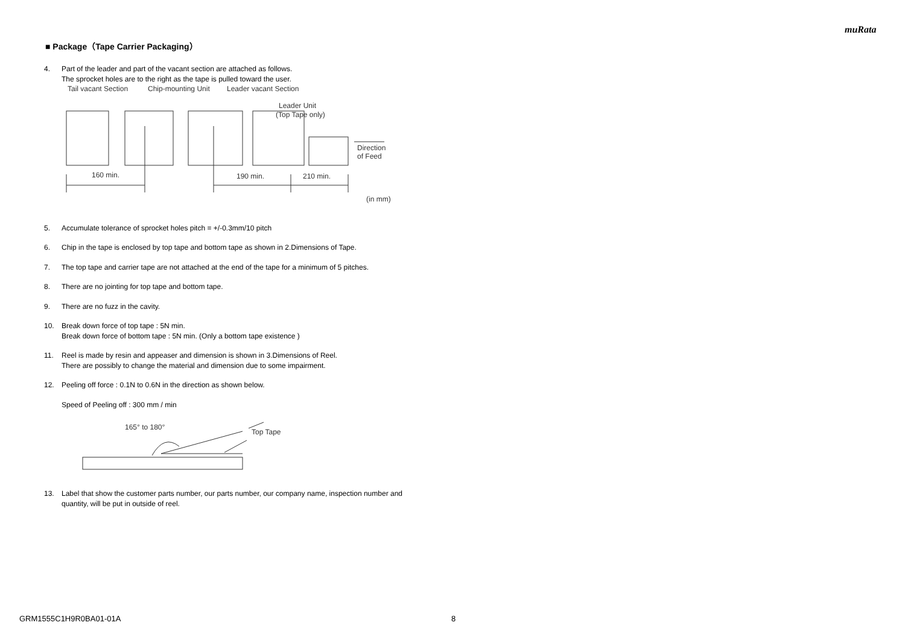muRata
■ Package（Tape Carrier Packaging）
4. Part of the leader and part of the vacant section are attached as follows.
The sprocket holes are to the right as the tape is pulled toward the user.
Tail vacant Section
Chip-mounting Unit
Leader vacant Section
Leader Unit
(Top Tape only)
Direction
of Feed
160 min.
190 min.
210 min.
(in mm)
5. Accumulate tolerance of sprocket holes pitch = +/-0.3mm/10 pitch
6. Chip in the tape is enclosed by top tape and bottom tape as shown in 2.Dimensions of Tape.
7. The top tape and carrier tape are not attached at the end of the tape for a minimum of 5 pitches.
8. There are no jointing for top tape and bottom tape.
9. There are no fuzz in the cavity.
10. Break down force of top tape : 5N min.
Break down force of bottom tape : 5N min. (Only a bottom tape existence )
11. Reel is made by resin and appeaser and dimension is shown in 3.Dimensions of Reel.
There are possibly to change the material and dimension due to some impairment.
12. Peeling off force : 0.1N to 0.6N in the direction as shown below.
Speed of Peeling off : 300 mm / min
165° to 180°
Top Tape
13. Label that show the customer parts number, our parts number, our company name, inspection number and quantity, will be put in outside of reel.
GRM1555C1H9R0BA01-01A 8